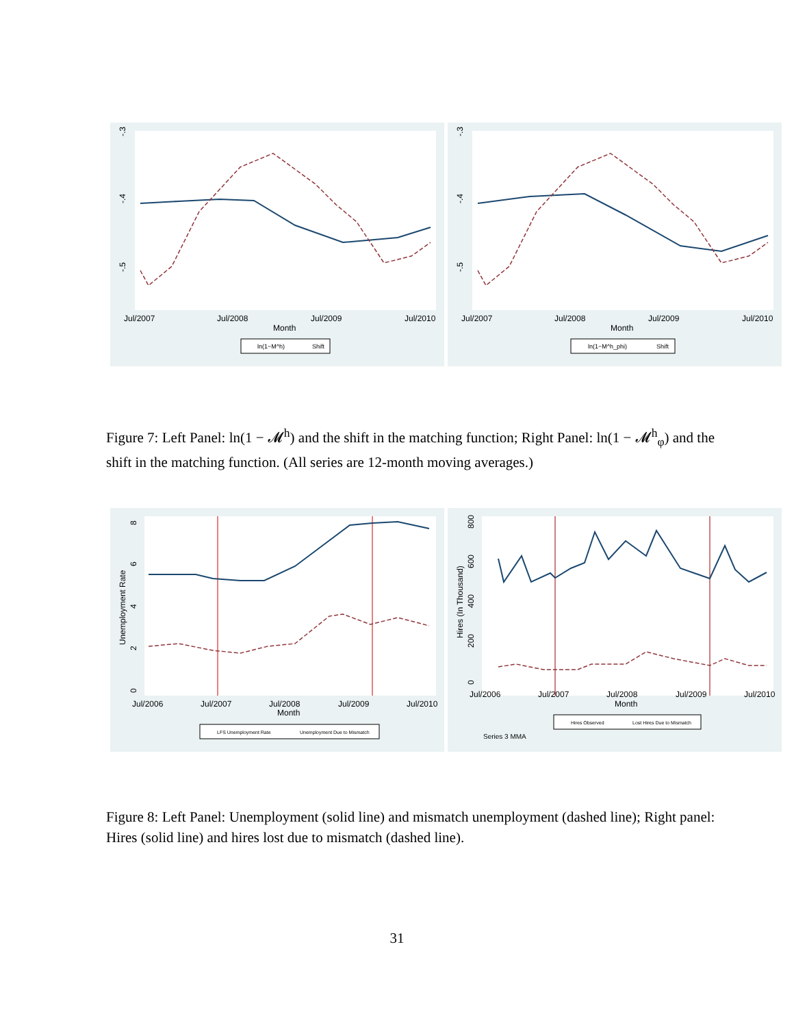-.3
-.4
-.5
Jul/2007
Jul/2008
Jul/2009
Jul/2010
Month
ln(1−M^h)
Shift
-.3
-.4
-.5
Jul/2007
Jul/2008
Jul/2009
Jul/2010
Month
ln(1−M^h_phi)
Shift
Figure 7: Left Panel: ln(1 − 𝓜<sup>h</sup>) and the shift in the matching function; Right Panel: ln(1 − 𝓜<sup>h</sup><sub>φ</sub>) and the shift in the matching function. (All series are 12-month moving averages.)
Unemployment Rate
8
6
4
2
0
Jul/2006
Jul/2007
Jul/2008
Jul/2009
Jul/2010
Month
LFS Unemployment Rate
Unemployment Due to Mismatch
Hires (In Thousand)
800
600
400
200
0
Jul/2006
Jul/2007
Jul/2008
Jul/2009
Jul/2010
Month
Hires Observed
Lost Hires Due to Mismatch
Series 3 MMA
Figure 8: Left Panel: Unemployment (solid line) and mismatch unemployment (dashed line); Right panel: Hires (solid line) and hires lost due to mismatch (dashed line).
31